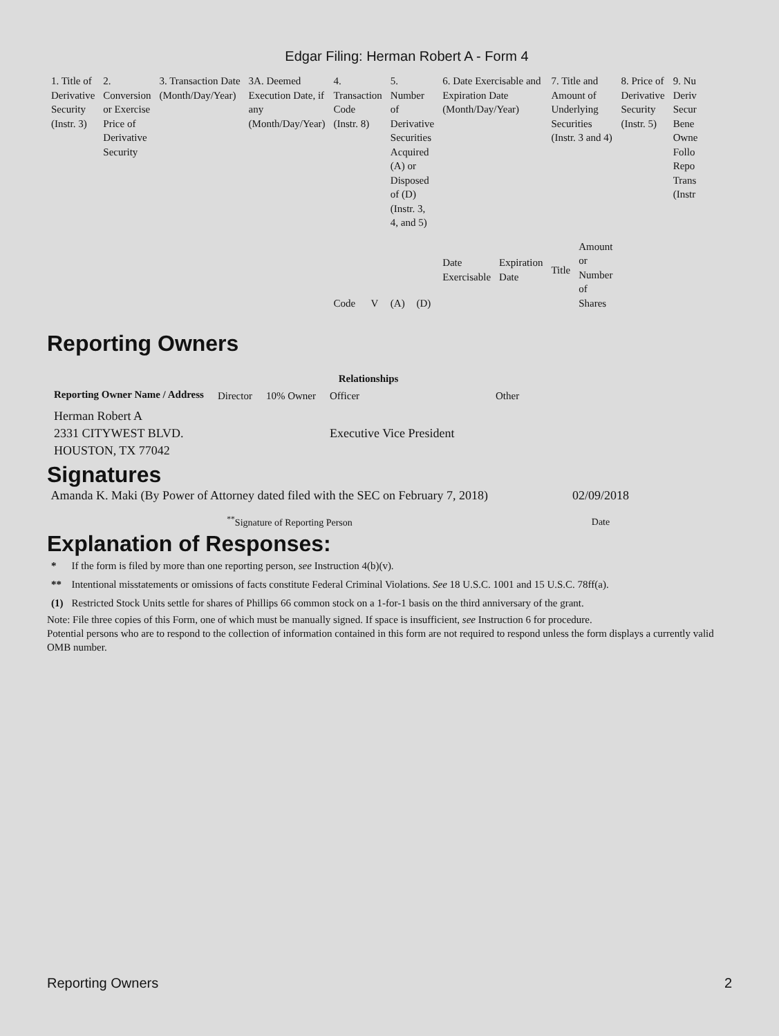Edgar Filing: Herman Robert A - Form 4
| 1. Title of Derivative Security (Instr. 3) | 2. Conversion or Exercise Price of Derivative Security | 3. Transaction Date (Month/Day/Year) | 3A. Deemed Execution Date, if any (Month/Day/Year) | 4. Transaction Code (Instr. 8) | | 5. Number of Derivative Securities Acquired (A) or Disposed of (D) (Instr. 3, 4, and 5) | | 6. Date Exercisable and Expiration Date (Month/Day/Year) | | 7. Title and Amount of Underlying Securities (Instr. 3 and 4) | | 8. Price of Derivative Security (Instr. 5) | 9. Nu Deriv Secur Bene Owne Follo Repo Trans (Instr |
| | | | | Code | V | (A) | (D) | Date Exercisable | Expiration Date | Title | Amount or Number of Shares | | |
Reporting Owners
| Reporting Owner Name / Address | Relationships | | | |
| --- | --- | --- | --- | --- |
| | Director | 10% Owner | Officer | Other |
| Herman Robert A 2331 CITYWEST BLVD. HOUSTON, TX 77042 | | | Executive Vice President | |
Signatures
| Amanda K. Maki (By Power of Attorney dated filed with the SEC on February 7, 2018) | 02/09/2018 |
| <sup>**</sup> Signature of Reporting Person | Date |
Explanation of Responses:
| * | If the form is filed by more than one reporting person, see Instruction 4(b)(v). |
| ** | Intentional misstatements or omissions of facts constitute Federal Criminal Violations. See 18 U.S.C. 1001 and 15 U.S.C. 78ff(a). |
| (1) | Restricted Stock Units settle for shares of Phillips 66 common stock on a 1-for-1 basis on the third anniversary of the grant. |
Note: File three copies of this Form, one of which must be manually signed. If space is insufficient, see Instruction 6 for procedure.
Potential persons who are to respond to the collection of information contained in this form are not required to respond unless the form displays a currently valid OMB number.
Reporting Owners 2